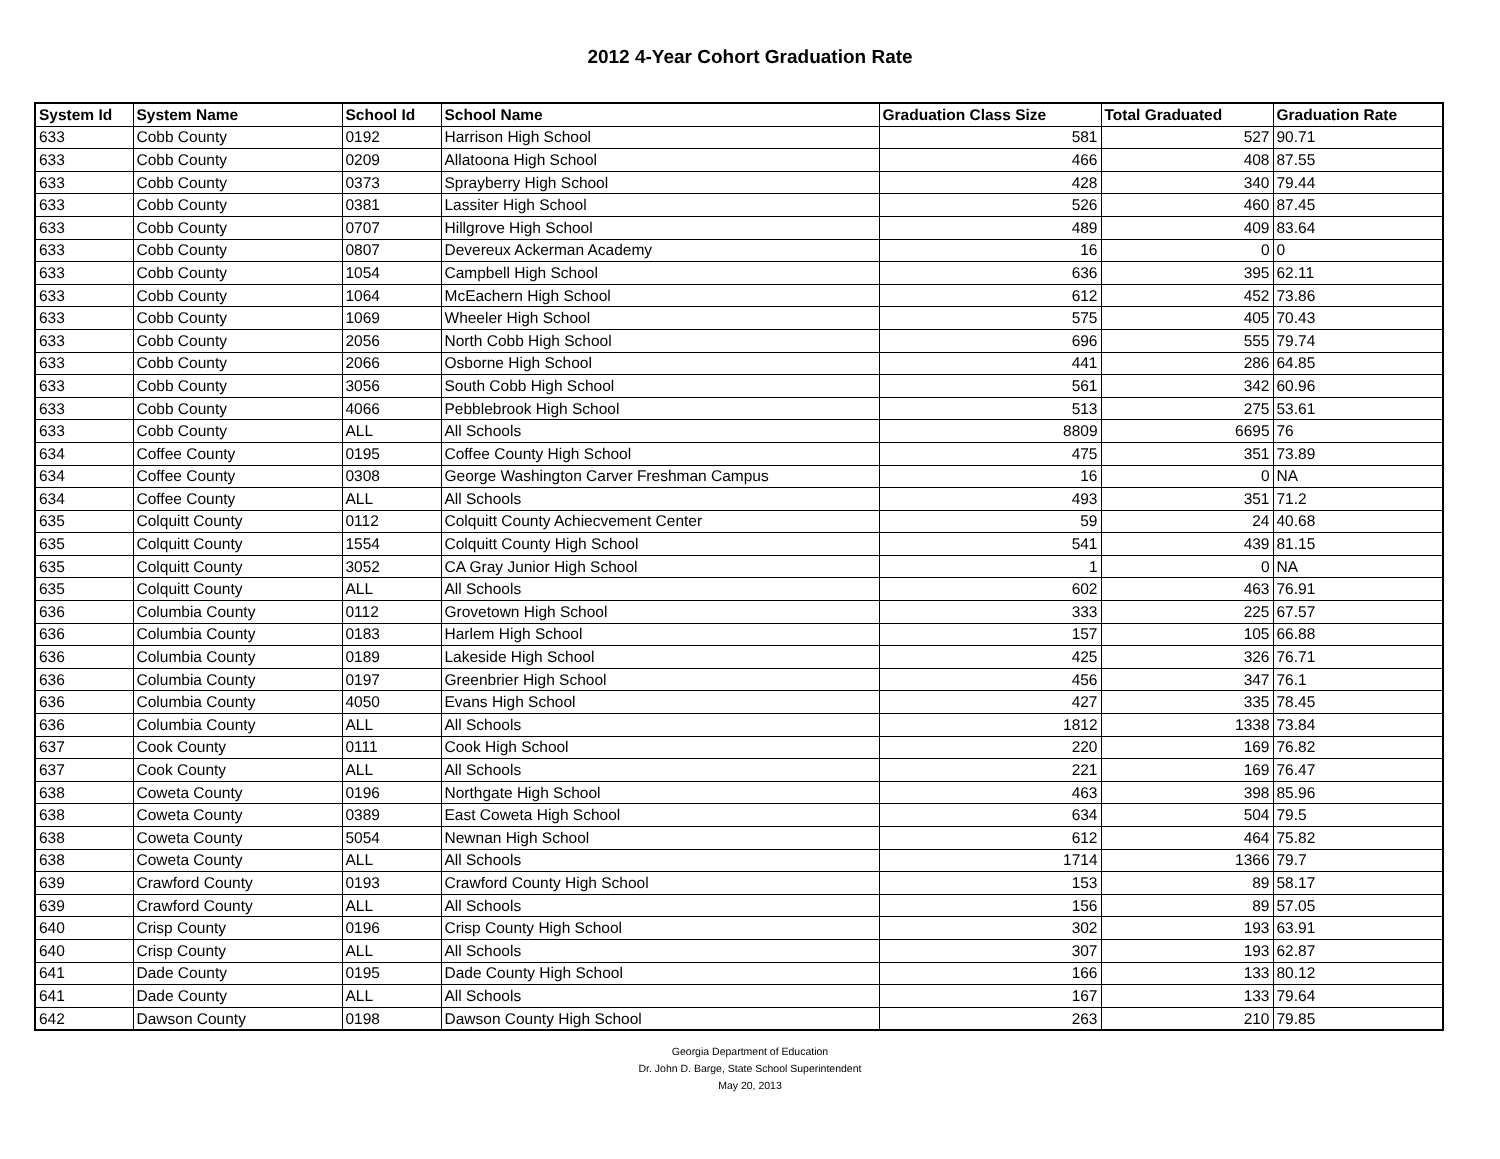2012 4-Year Cohort Graduation Rate
| System Id | System Name | School Id | School Name | Graduation Class Size | Total Graduated | Graduation Rate |
| --- | --- | --- | --- | --- | --- | --- |
| 633 | Cobb County | 0192 | Harrison High School | 581 | 527 | 90.71 |
| 633 | Cobb County | 0209 | Allatoona High School | 466 | 408 | 87.55 |
| 633 | Cobb County | 0373 | Sprayberry High School | 428 | 340 | 79.44 |
| 633 | Cobb County | 0381 | Lassiter High School | 526 | 460 | 87.45 |
| 633 | Cobb County | 0707 | Hillgrove High School | 489 | 409 | 83.64 |
| 633 | Cobb County | 0807 | Devereux Ackerman Academy | 16 | 0 | 0 |
| 633 | Cobb County | 1054 | Campbell High School | 636 | 395 | 62.11 |
| 633 | Cobb County | 1064 | McEachern High School | 612 | 452 | 73.86 |
| 633 | Cobb County | 1069 | Wheeler High School | 575 | 405 | 70.43 |
| 633 | Cobb County | 2056 | North Cobb High School | 696 | 555 | 79.74 |
| 633 | Cobb County | 2066 | Osborne High School | 441 | 286 | 64.85 |
| 633 | Cobb County | 3056 | South Cobb High School | 561 | 342 | 60.96 |
| 633 | Cobb County | 4066 | Pebblebrook High School | 513 | 275 | 53.61 |
| 633 | Cobb County | ALL | All Schools | 8809 | 6695 | 76 |
| 634 | Coffee County | 0195 | Coffee County High School | 475 | 351 | 73.89 |
| 634 | Coffee County | 0308 | George Washington Carver Freshman Campus | 16 | 0 | NA |
| 634 | Coffee County | ALL | All Schools | 493 | 351 | 71.2 |
| 635 | Colquitt County | 0112 | Colquitt County Achiecvement Center | 59 | 24 | 40.68 |
| 635 | Colquitt County | 1554 | Colquitt County High School | 541 | 439 | 81.15 |
| 635 | Colquitt County | 3052 | CA Gray Junior High School | 1 | 0 | NA |
| 635 | Colquitt County | ALL | All Schools | 602 | 463 | 76.91 |
| 636 | Columbia County | 0112 | Grovetown High School | 333 | 225 | 67.57 |
| 636 | Columbia County | 0183 | Harlem High School | 157 | 105 | 66.88 |
| 636 | Columbia County | 0189 | Lakeside High School | 425 | 326 | 76.71 |
| 636 | Columbia County | 0197 | Greenbrier High School | 456 | 347 | 76.1 |
| 636 | Columbia County | 4050 | Evans High School | 427 | 335 | 78.45 |
| 636 | Columbia County | ALL | All Schools | 1812 | 1338 | 73.84 |
| 637 | Cook County | 0111 | Cook High School | 220 | 169 | 76.82 |
| 637 | Cook County | ALL | All Schools | 221 | 169 | 76.47 |
| 638 | Coweta County | 0196 | Northgate High School | 463 | 398 | 85.96 |
| 638 | Coweta County | 0389 | East Coweta High School | 634 | 504 | 79.5 |
| 638 | Coweta County | 5054 | Newnan High School | 612 | 464 | 75.82 |
| 638 | Coweta County | ALL | All Schools | 1714 | 1366 | 79.7 |
| 639 | Crawford County | 0193 | Crawford County High School | 153 | 89 | 58.17 |
| 639 | Crawford County | ALL | All Schools | 156 | 89 | 57.05 |
| 640 | Crisp County | 0196 | Crisp County High School | 302 | 193 | 63.91 |
| 640 | Crisp County | ALL | All Schools | 307 | 193 | 62.87 |
| 641 | Dade County | 0195 | Dade County High School | 166 | 133 | 80.12 |
| 641 | Dade County | ALL | All Schools | 167 | 133 | 79.64 |
| 642 | Dawson County | 0198 | Dawson County High School | 263 | 210 | 79.85 |
Georgia Department of Education
Dr. John D. Barge, State School Superintendent
May 20, 2013